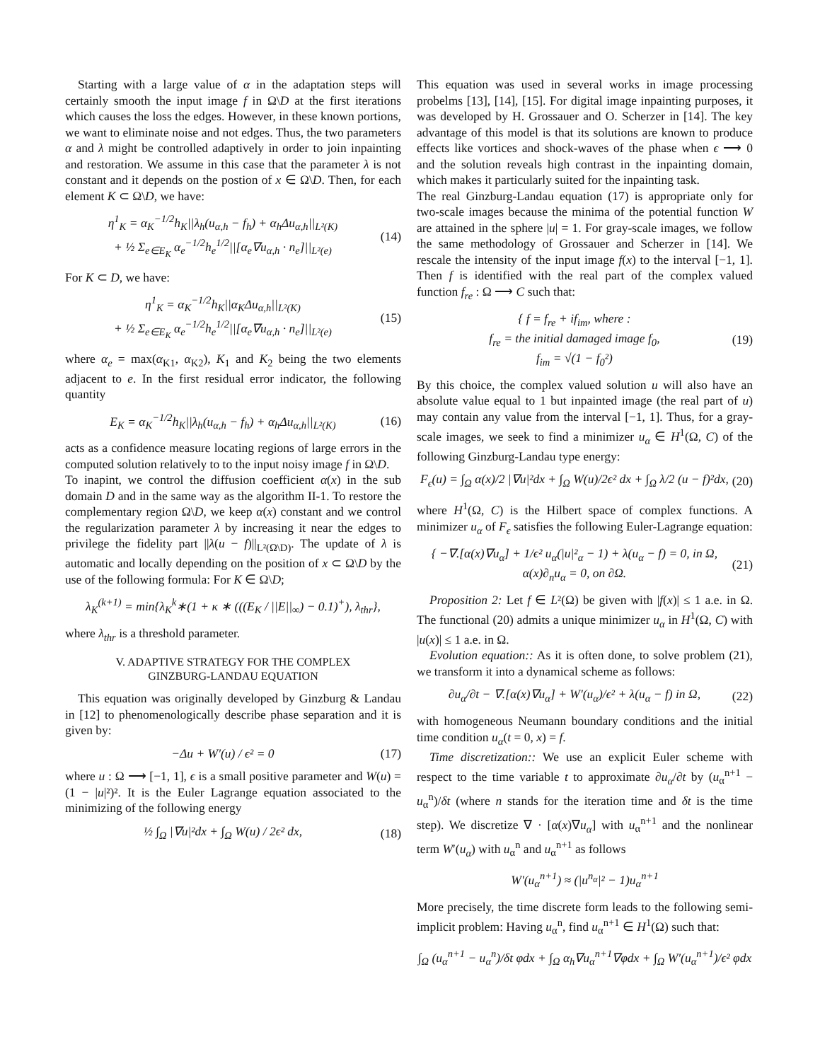Starting with a large value of α in the adaptation steps will certainly smooth the input image f in Ω\D at the first iterations which causes the loss the edges. However, in these known portions, we want to eliminate noise and not edges. Thus, the two parameters α and λ might be controlled adaptively in order to join inpainting and restoration. We assume in this case that the parameter λ is not constant and it depends on the postion of x ∈ Ω\D. Then, for each element K ⊂ Ω\D, we have:
η<sup>1</sup><sub>K</sub> = α<sub>K</sub><sup>−1/2</sup>h<sub>K</sub>||λ<sub>h</sub>(u<sub>α,h</sub> − f<sub>h</sub>) + α<sub>h</sub>Δu<sub>α,h</sub>||<sub>L²(K)</sub>
+ ½ Σ<sub>e∈E<sub>K</sub></sub> α<sub>e</sub><sup>−1/2</sup>h<sub>e</sub><sup>1/2</sup>||[α<sub>e</sub>∇u<sub>α,h</sub> · n<sub>e</sub>]||<sub>L²(e)</sub>
(14)
For K ⊂ D, we have:
η<sup>1</sup><sub>K</sub> = α<sub>K</sub><sup>−1/2</sup>h<sub>K</sub>||α<sub>K</sub>Δu<sub>α,h</sub>||<sub>L²(K)</sub>
+ ½ Σ<sub>e∈E<sub>K</sub></sub> α<sub>e</sub><sup>−1/2</sup>h<sub>e</sub><sup>1/2</sup>||[α<sub>e</sub>∇u<sub>α,h</sub> · n<sub>e</sub>]||<sub>L²(e)</sub>
(15)
where α<sub>e</sub> = max(α<sub>K1</sub>, α<sub>K2</sub>), K<sub>1</sub> and K<sub>2</sub> being the two elements adjacent to e. In the first residual error indicator, the following quantity
E<sub>K</sub> = α<sub>K</sub><sup>−1/2</sup>h<sub>K</sub>||λ<sub>h</sub>(u<sub>α,h</sub> − f<sub>h</sub>) + α<sub>h</sub>Δu<sub>α,h</sub>||<sub>L²(K)</sub>
(16)
acts as a confidence measure locating regions of large errors in the computed solution relatively to to the input noisy image f in Ω\D.
To inapint, we control the diffusion coefficient α(x) in the sub domain D and in the same way as the algorithm II-1. To restore the complementary region Ω\D, we keep α(x) constant and we control the regularization parameter λ by increasing it near the edges to privilege the fidelity part ||λ(u − f)||<sub>L²(Ω\D)</sub>. The update of λ is automatic and locally depending on the position of x ⊂ Ω\D by the use of the following formula: For K ∈ Ω\D;
λ<sub>K</sub><sup>(k+1)</sup> = min{λ<sub>K</sub><sup>k</sup>∗(1 + κ ∗ (((E<sub>K</sub> / ||E||<sub>∞</sub>) − 0.1)<sup>+</sup>), λ<sub>thr</sub>},
where λ<sub>thr</sub> is a threshold parameter.
V. ADAPTIVE STRATEGY FOR THE COMPLEX
GINZBURG-LANDAU EQUATION
This equation was originally developed by Ginzburg & Landau in [12] to phenomenologically describe phase separation and it is given by:
−Δu + W′(u) / ϵ² = 0 (17)
where u : Ω ⟶ [−1, 1], ϵ is a small positive parameter and W(u) = (1 − |u|²)². It is the Euler Lagrange equation associated to the minimizing of the following energy
½ ∫<sub>Ω</sub> |∇u|²dx + ∫<sub>Ω</sub> W(u) / 2ϵ² dx,
(18)
This equation was used in several works in image processing probelms [13], [14], [15]. For digital image inpainting purposes, it was developed by H. Grossauer and O. Scherzer in [14]. The key advantage of this model is that its solutions are known to produce effects like vortices and shock-waves of the phase when ϵ ⟶ 0 and the solution reveals high contrast in the inpainting domain, which makes it particularly suited for the inpainting task.
The real Ginzburg-Landau equation (17) is appropriate only for two-scale images because the minima of the potential function W are attained in the sphere |u| = 1. For gray-scale images, we follow the same methodology of Grossauer and Scherzer in [14]. We rescale the intensity of the input image f(x) to the interval [−1, 1]. Then f is identified with the real part of the complex valued function f<sub>re</sub> : Ω ⟶ C such that:
{ f = f<sub>re</sub> + if<sub>im</sub>, where :
f<sub>re</sub> = the initial damaged image f<sub>0</sub>,
f<sub>im</sub> = √(1 − f<sub>0</sub>²)
(19)
By this choice, the complex valued solution u will also have an absolute value equal to 1 but inpainted image (the real part of u) may contain any value from the interval [−1, 1]. Thus, for a gray-scale images, we seek to find a minimizer u<sub>α</sub> ∈ H<sup>1</sup>(Ω, C) of the following Ginzburg-Landau type energy:
F<sub>ϵ</sub>(u) = ∫<sub>Ω</sub> α(x)/2 |∇u|²dx + ∫<sub>Ω</sub> W(u)/2ϵ² dx + ∫<sub>Ω</sub> λ/2 (u − f)²dx,
(20)
where H<sup>1</sup>(Ω, C) is the Hilbert space of complex functions. A minimizer u<sub>α</sub> of F<sub>ϵ</sub> satisfies the following Euler-Lagrange equation:
{ −∇.[α(x)∇u<sub>α</sub>] + 1/ϵ² u<sub>α</sub>(|u|²<sub>α</sub> − 1) + λ(u<sub>α</sub> − f) = 0, in Ω,
α(x)∂<sub>n</sub>u<sub>α</sub> = 0, on ∂Ω.
(21)
Proposition 2: Let f ∈ L²(Ω) be given with |f(x)| ≤ 1 a.e. in Ω. The functional (20) admits a unique minimizer u<sub>α</sub> in H<sup>1</sup>(Ω, C) with |u(x)| ≤ 1 a.e. in Ω.
Evolution equation:: As it is often done, to solve problem (21), we transform it into a dynamical scheme as follows:
∂u<sub>α</sub>/∂t − ∇.[α(x)∇u<sub>α</sub>] + W′(u<sub>α</sub>)/ϵ² + λ(u<sub>α</sub> − f) in Ω,
(22)
with homogeneous Neumann boundary conditions and the initial time condition u<sub>α</sub>(t = 0, x) = f.
Time discretization:: We use an explicit Euler scheme with respect to the time variable t to approximate ∂u<sub>α</sub>/∂t by (u<sub>α</sub><sup>n+1</sup> − u<sub>α</sub><sup>n</sup>)/δt (where n stands for the iteration time and δt is the time step). We discretize ∇ · [α(x)∇u<sub>α</sub>] with u<sub>α</sub><sup>n+1</sup> and the nonlinear term W′(u<sub>α</sub>) with u<sub>α</sub><sup>n</sup> and u<sub>α</sub><sup>n+1</sup> as follows
W′(u<sub>α</sub><sup>n+1</sup>) ≈ (|u<sup>n<sub>α</sub></sup>|² − 1)u<sub>α</sub><sup>n+1</sup>
More precisely, the time discrete form leads to the following semi-implicit problem: Having u<sub>α</sub><sup>n</sup>, find u<sub>α</sub><sup>n+1</sup> ∈ H<sup>1</sup>(Ω) such that:
∫<sub>Ω</sub> (u<sub>α</sub><sup>n+1</sup> − u<sub>α</sub><sup>n</sup>)/δt φdx + ∫<sub>Ω</sub> α<sub>h</sub>∇u<sub>α</sub><sup>n+1</sup>∇φdx + ∫<sub>Ω</sub> W′(u<sub>α</sub><sup>n+1</sup>)/ϵ² φdx